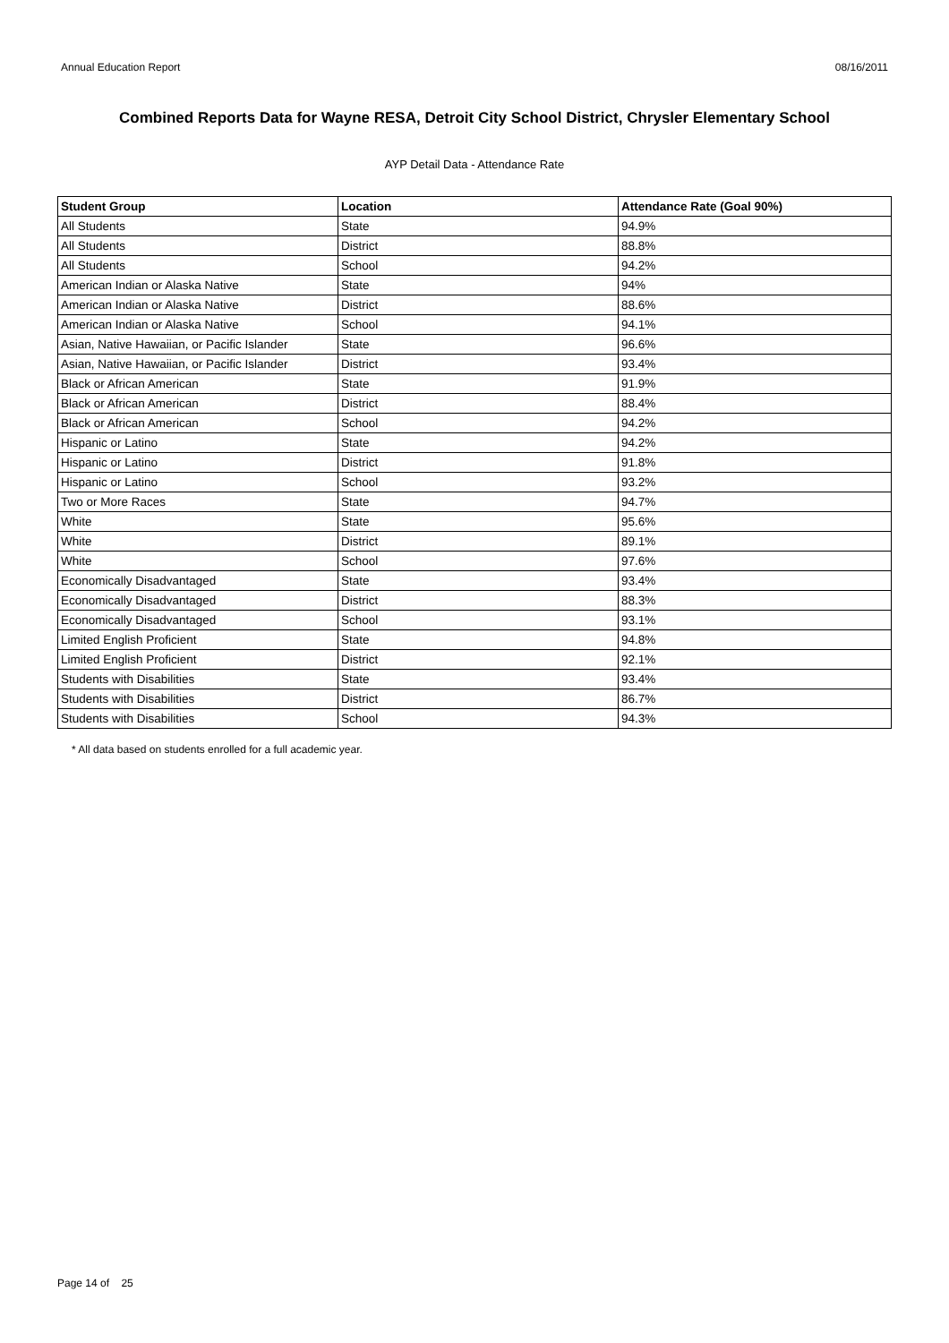Annual Education Report 08/16/2011
Combined Reports Data for Wayne RESA, Detroit City School District, Chrysler Elementary School
AYP Detail Data - Attendance Rate
| Student Group | Location | Attendance Rate (Goal 90%) |
| --- | --- | --- |
| All Students | State | 94.9% |
| All Students | District | 88.8% |
| All Students | School | 94.2% |
| American Indian or Alaska Native | State | 94% |
| American Indian or Alaska Native | District | 88.6% |
| American Indian or Alaska Native | School | 94.1% |
| Asian, Native Hawaiian, or Pacific Islander | State | 96.6% |
| Asian, Native Hawaiian, or Pacific Islander | District | 93.4% |
| Black or African American | State | 91.9% |
| Black or African American | District | 88.4% |
| Black or African American | School | 94.2% |
| Hispanic or Latino | State | 94.2% |
| Hispanic or Latino | District | 91.8% |
| Hispanic or Latino | School | 93.2% |
| Two or More Races | State | 94.7% |
| White | State | 95.6% |
| White | District | 89.1% |
| White | School | 97.6% |
| Economically Disadvantaged | State | 93.4% |
| Economically Disadvantaged | District | 88.3% |
| Economically Disadvantaged | School | 93.1% |
| Limited English Proficient | State | 94.8% |
| Limited English Proficient | District | 92.1% |
| Students with Disabilities | State | 93.4% |
| Students with Disabilities | District | 86.7% |
| Students with Disabilities | School | 94.3% |
* All data based on students enrolled for a full academic year.
Page 14 of 25